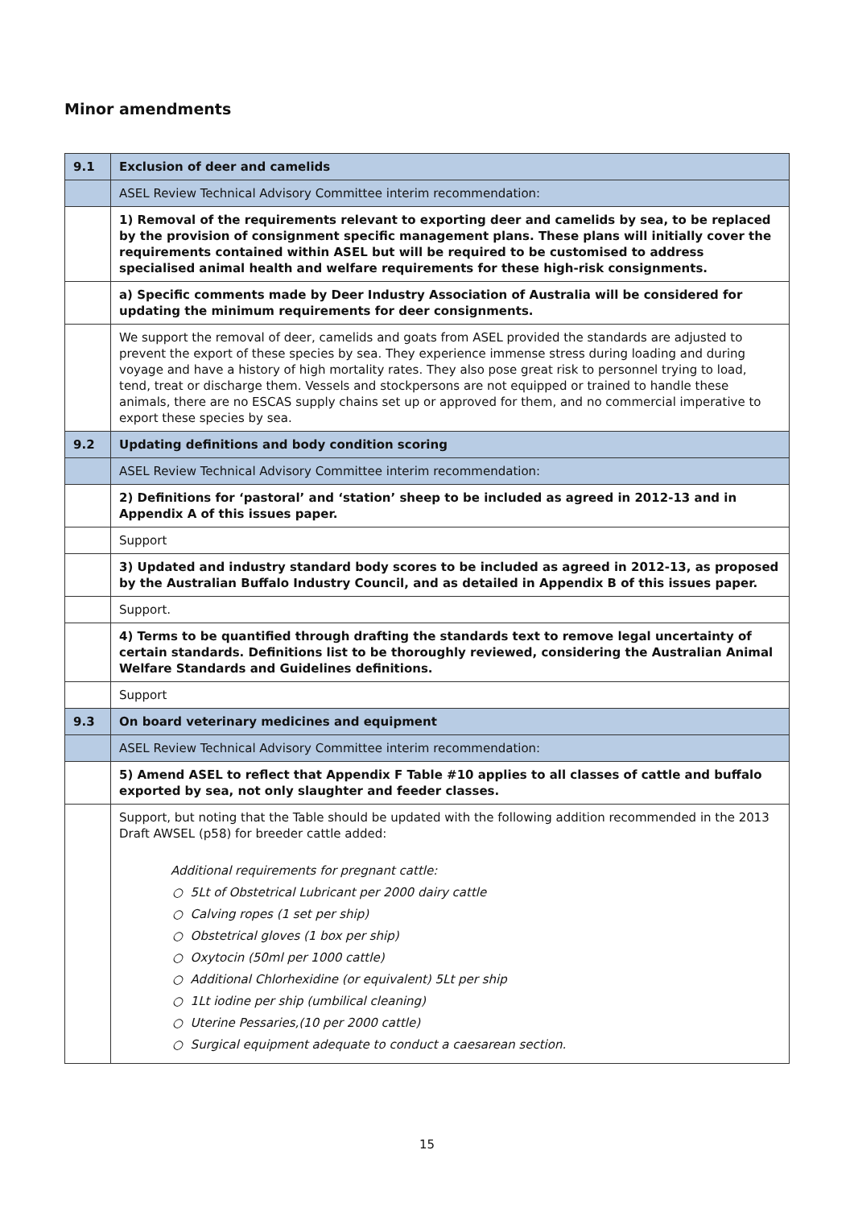Minor amendments
| 9.1 | Exclusion of deer and camelids |
| | ASEL Review Technical Advisory Committee interim recommendation: |
| | 1) Removal of the requirements relevant to exporting deer and camelids by sea, to be replaced by the provision of consignment specific management plans. These plans will initially cover the requirements contained within ASEL but will be required to be customised to address specialised animal health and welfare requirements for these high-risk consignments. |
| | a) Specific comments made by Deer Industry Association of Australia will be considered for updating the minimum requirements for deer consignments. |
| | We support the removal of deer, camelids and goats from ASEL provided the standards are adjusted to prevent the export of these species by sea. They experience immense stress during loading and during voyage and have a history of high mortality rates. They also pose great risk to personnel trying to load, tend, treat or discharge them. Vessels and stockpersons are not equipped or trained to handle these animals, there are no ESCAS supply chains set up or approved for them, and no commercial imperative to export these species by sea. |
| 9.2 | Updating definitions and body condition scoring |
| | ASEL Review Technical Advisory Committee interim recommendation: |
| | 2) Definitions for ‘pastoral’ and ‘station’ sheep to be included as agreed in 2012-13 and in Appendix A of this issues paper. |
| | Support |
| | 3) Updated and industry standard body scores to be included as agreed in 2012-13, as proposed by the Australian Buffalo Industry Council, and as detailed in Appendix B of this issues paper. |
| | Support. |
| | 4) Terms to be quantified through drafting the standards text to remove legal uncertainty of certain standards. Definitions list to be thoroughly reviewed, considering the Australian Animal Welfare Standards and Guidelines definitions. |
| | Support |
| 9.3 | On board veterinary medicines and equipment |
| | ASEL Review Technical Advisory Committee interim recommendation: |
| | 5) Amend ASEL to reflect that Appendix F Table #10 applies to all classes of cattle and buffalo exported by sea, not only slaughter and feeder classes. |
| | Support, but noting that the Table should be updated with the following addition recommended in the 2013 Draft AWSEL (p58) for breeder cattle added: Additional requirements for pregnant cattle: ○ 5Lt of Obstetrical Lubricant per 2000 dairy cattle ○ Calving ropes (1 set per ship) ○ Obstetrical gloves (1 box per ship) ○ Oxytocin (50ml per 1000 cattle) ○ Additional Chlorhexidine (or equivalent) 5Lt per ship ○ 1Lt iodine per ship (umbilical cleaning) ○ Uterine Pessaries,(10 per 2000 cattle) ○ Surgical equipment adequate to conduct a caesarean section. |
15